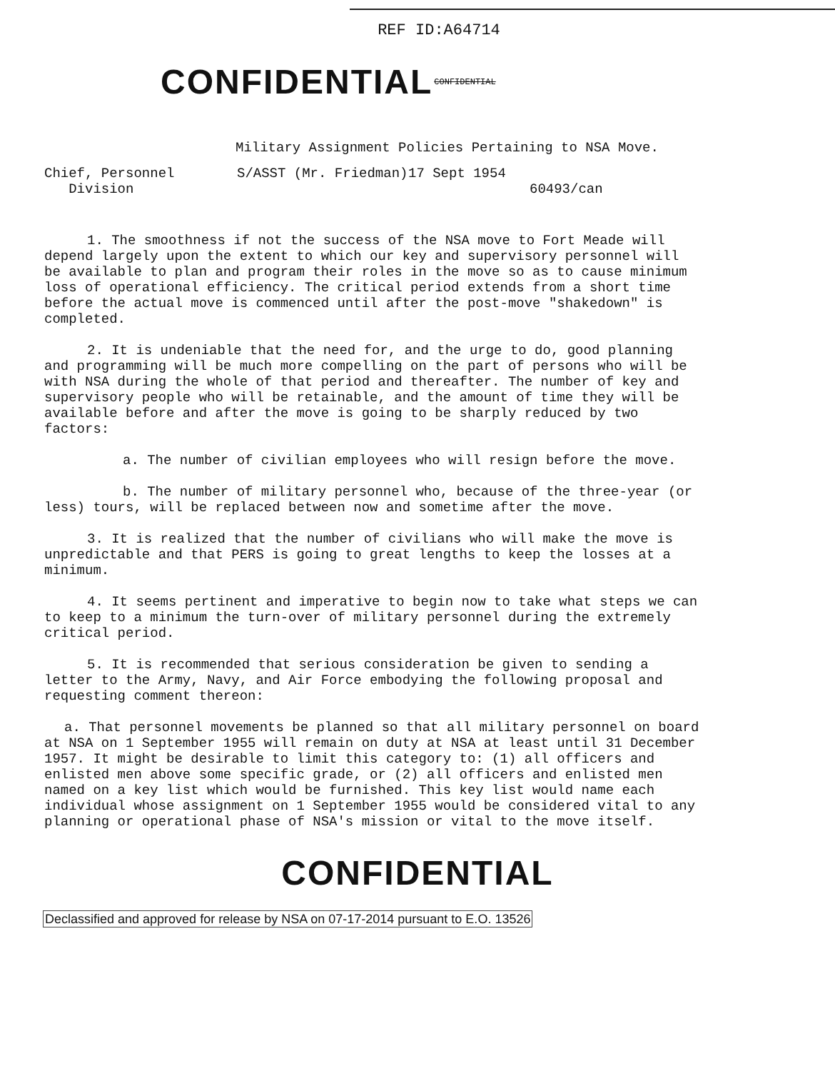REF ID:A64714
CONFIDENTIAL CONFIDENTIAL
Military Assignment Policies Pertaining to NSA Move.
Chief, Personnel
Division
S/ASST (Mr. Friedman) 17 Sept 1954
60493/can
1. The smoothness if not the success of the NSA move to Fort Meade will depend largely upon the extent to which our key and supervisory personnel will be available to plan and program their roles in the move so as to cause minimum loss of operational efficiency. The critical period extends from a short time before the actual move is commenced until after the post-move "shakedown" is completed.
2. It is undeniable that the need for, and the urge to do, good planning and programming will be much more compelling on the part of persons who will be with NSA during the whole of that period and thereafter. The number of key and supervisory people who will be retainable, and the amount of time they will be available before and after the move is going to be sharply reduced by two factors:
a. The number of civilian employees who will resign before the move.
b. The number of military personnel who, because of the three-year (or less) tours, will be replaced between now and sometime after the move.
3. It is realized that the number of civilians who will make the move is unpredictable and that PERS is going to great lengths to keep the losses at a minimum.
4. It seems pertinent and imperative to begin now to take what steps we can to keep to a minimum the turn-over of military personnel during the extremely critical period.
5. It is recommended that serious consideration be given to sending a letter to the Army, Navy, and Air Force embodying the following proposal and requesting comment thereon:
a. That personnel movements be planned so that all military personnel on board at NSA on 1 September 1955 will remain on duty at NSA at least until 31 December 1957. It might be desirable to limit this category to: (1) all officers and enlisted men above some specific grade, or (2) all officers and enlisted men named on a key list which would be furnished. This key list would name each individual whose assignment on 1 September 1955 would be considered vital to any planning or operational phase of NSA's mission or vital to the move itself.
CONFIDENTIAL
Declassified and approved for release by NSA on 07-17-2014 pursuant to E.O. 13526